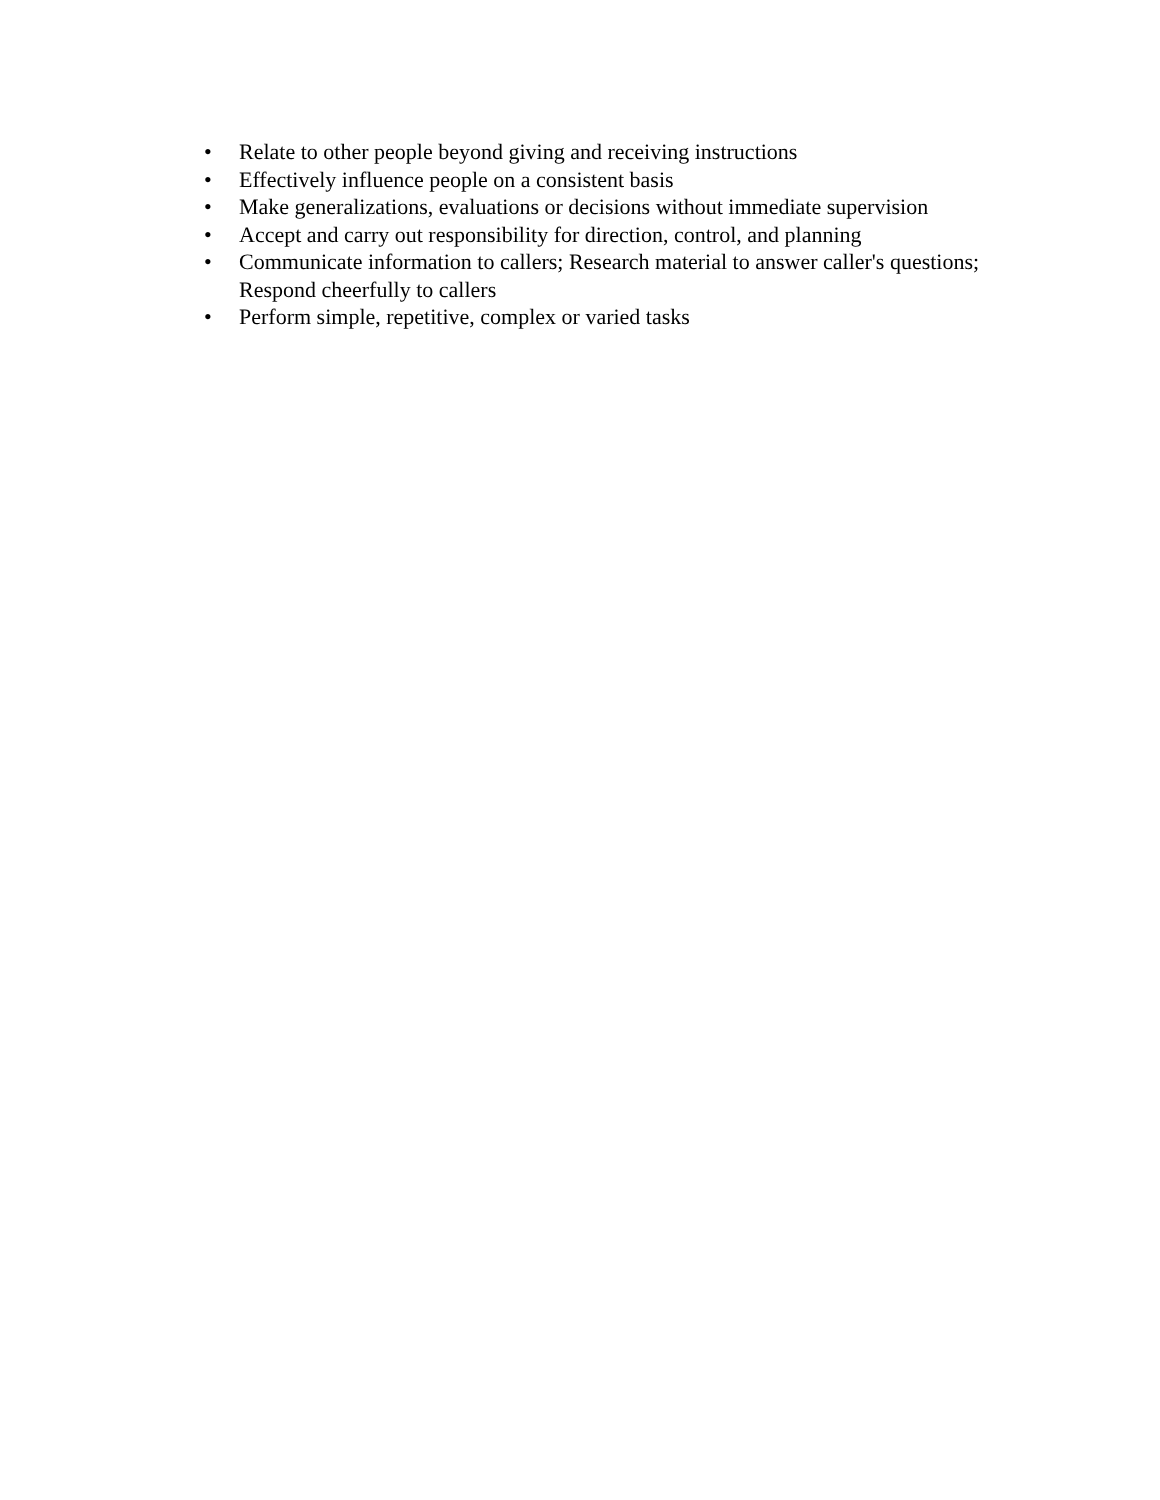• Relate to other people beyond giving and receiving instructions
• Effectively influence people on a consistent basis
• Make generalizations, evaluations or decisions without immediate supervision
• Accept and carry out responsibility for direction, control, and planning
• Communicate information to callers; Research material to answer caller's questions; Respond cheerfully to callers
• Perform simple, repetitive, complex or varied tasks